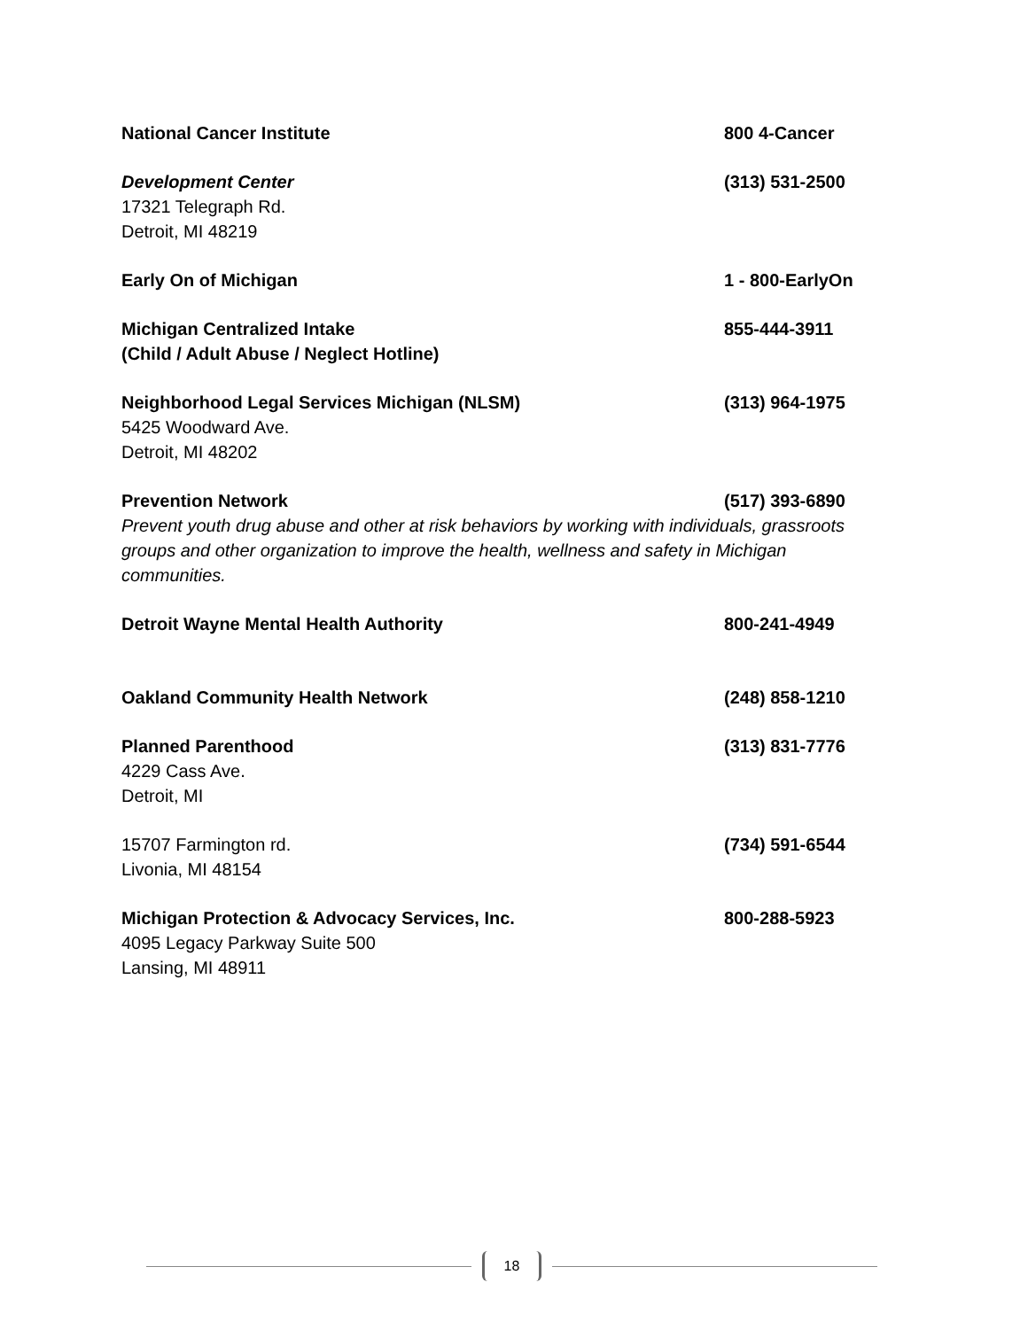National Cancer Institute 800 4-Cancer
Development Center
17321 Telegraph Rd.
Detroit, MI 48219
(313) 531-2500
Early On of Michigan 1 - 800-EarlyOn
Michigan Centralized Intake
(Child / Adult Abuse / Neglect Hotline)
855-444-3911
Neighborhood Legal Services Michigan (NLSM)
5425 Woodward Ave.
Detroit, MI 48202
(313) 964-1975
Prevention Network (517) 393-6890
Prevent youth drug abuse and other at risk behaviors by working with individuals, grassroots groups and other organization to improve the health, wellness and safety in Michigan communities.
Detroit Wayne Mental Health Authority
800-241-4949
Oakland Community Health Network
(248) 858-1210
Planned Parenthood
4229 Cass Ave.
Detroit, MI
(313) 831-7776
15707 Farmington rd.
Livonia, MI 48154
(734) 591-6544
Michigan Protection & Advocacy Services, Inc.
4095 Legacy Parkway Suite 500
Lansing, MI 48911
800-288-5923
18